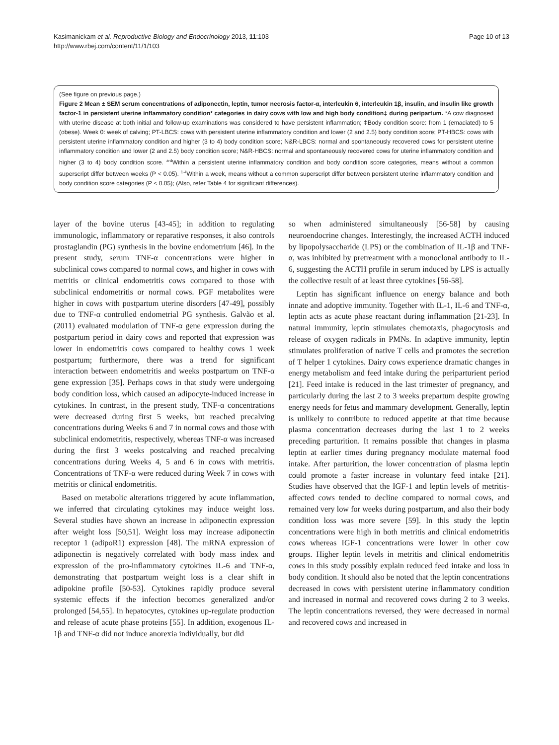Kasimanickam et al. Reproductive Biology and Endocrinology 2013, 11:103
http://www.rbej.com/content/11/1/103
Page 10 of 13
(See figure on previous page.)
Figure 2 Mean ± SEM serum concentrations of adiponectin, leptin, tumor necrosis factor-α, interleukin 6, interleukin 1β, insulin, and insulin like growth factor-1 in persistent uterine inflammatory condition* categories in dairy cows with low and high body condition‡ during peripartum. *A cow diagnosed with uterine disease at both initial and follow-up examinations was considered to have persistent inflammation; ‡Body condition score: from 1 (emaciated) to 5 (obese). Week 0: week of calving; PT-LBCS: cows with persistent uterine inflammatory condition and lower (2 and 2.5) body condition score; PT-HBCS: cows with persistent uterine inflammatory condition and higher (3 to 4) body condition score; N&R-LBCS: normal and spontaneously recovered cows for persistent uterine inflammatory condition and lower (2 and 2.5) body condition score; N&R-HBCS: normal and spontaneously recovered cows for uterine inflammatory condition and higher (3 to 4) body condition score. <sup>a-d</sup>Within a persistent uterine inflammatory condition and body condition score categories, means without a common superscript differ between weeks (P < 0.05). <sup>1-4</sup>Within a week, means without a common superscript differ between persistent uterine inflammatory condition and body condition score categories (P < 0.05); (Also, refer Table 4 for significant differences).
layer of the bovine uterus [43-45]; in addition to regulating immunologic, inflammatory or reparative responses, it also controls prostaglandin (PG) synthesis in the bovine endometrium [46]. In the present study, serum TNF-α concentrations were higher in subclinical cows compared to normal cows, and higher in cows with metritis or clinical endometritis cows compared to those with subclinical endometritis or normal cows. PGF metabolites were higher in cows with postpartum uterine disorders [47-49], possibly due to TNF-α controlled endometrial PG synthesis. Galvão et al. (2011) evaluated modulation of TNF-α gene expression during the postpartum period in dairy cows and reported that expression was lower in endometritis cows compared to healthy cows 1 week postpartum; furthermore, there was a trend for significant interaction between endometritis and weeks postpartum on TNF-α gene expression [35]. Perhaps cows in that study were undergoing body condition loss, which caused an adipocyte-induced increase in cytokines. In contrast, in the present study, TNF-α concentrations were decreased during first 5 weeks, but reached precalving concentrations during Weeks 6 and 7 in normal cows and those with subclinical endometritis, respectively, whereas TNF-α was increased during the first 3 weeks postcalving and reached precalving concentrations during Weeks 4, 5 and 6 in cows with metritis. Concentrations of TNF-α were reduced during Week 7 in cows with metritis or clinical endometritis.
Based on metabolic alterations triggered by acute inflammation, we inferred that circulating cytokines may induce weight loss. Several studies have shown an increase in adiponectin expression after weight loss [50,51]. Weight loss may increase adiponectin receptor 1 (adipoR1) expression [48]. The mRNA expression of adiponectin is negatively correlated with body mass index and expression of the pro-inflammatory cytokines IL-6 and TNF-α, demonstrating that postpartum weight loss is a clear shift in adipokine profile [50-53]. Cytokines rapidly produce several systemic effects if the infection becomes generalized and/or prolonged [54,55]. In hepatocytes, cytokines up-regulate production and release of acute phase proteins [55]. In addition, exogenous IL-1β and TNF-α did not induce anorexia individually, but did
so when administered simultaneously [56-58] by causing neuroendocrine changes. Interestingly, the increased ACTH induced by lipopolysaccharide (LPS) or the combination of IL-1β and TNF-α, was inhibited by pretreatment with a monoclonal antibody to IL-6, suggesting the ACTH profile in serum induced by LPS is actually the collective result of at least three cytokines [56-58].
Leptin has significant influence on energy balance and both innate and adoptive immunity. Together with IL-1, IL-6 and TNF-α, leptin acts as acute phase reactant during inflammation [21-23]. In natural immunity, leptin stimulates chemotaxis, phagocytosis and release of oxygen radicals in PMNs. In adaptive immunity, leptin stimulates proliferation of native T cells and promotes the secretion of T helper 1 cytokines. Dairy cows experience dramatic changes in energy metabolism and feed intake during the periparturient period [21]. Feed intake is reduced in the last trimester of pregnancy, and particularly during the last 2 to 3 weeks prepartum despite growing energy needs for fetus and mammary development. Generally, leptin is unlikely to contribute to reduced appetite at that time because plasma concentration decreases during the last 1 to 2 weeks preceding parturition. It remains possible that changes in plasma leptin at earlier times during pregnancy modulate maternal food intake. After parturition, the lower concentration of plasma leptin could promote a faster increase in voluntary feed intake [21]. Studies have observed that the IGF-1 and leptin levels of metritis-affected cows tended to decline compared to normal cows, and remained very low for weeks during postpartum, and also their body condition loss was more severe [59]. In this study the leptin concentrations were high in both metritis and clinical endometritis cows whereas IGF-1 concentrations were lower in other cow groups. Higher leptin levels in metritis and clinical endometritis cows in this study possibly explain reduced feed intake and loss in body condition. It should also be noted that the leptin concentrations decreased in cows with persistent uterine inflammatory condition and increased in normal and recovered cows during 2 to 3 weeks. The leptin concentrations reversed, they were decreased in normal and recovered cows and increased in